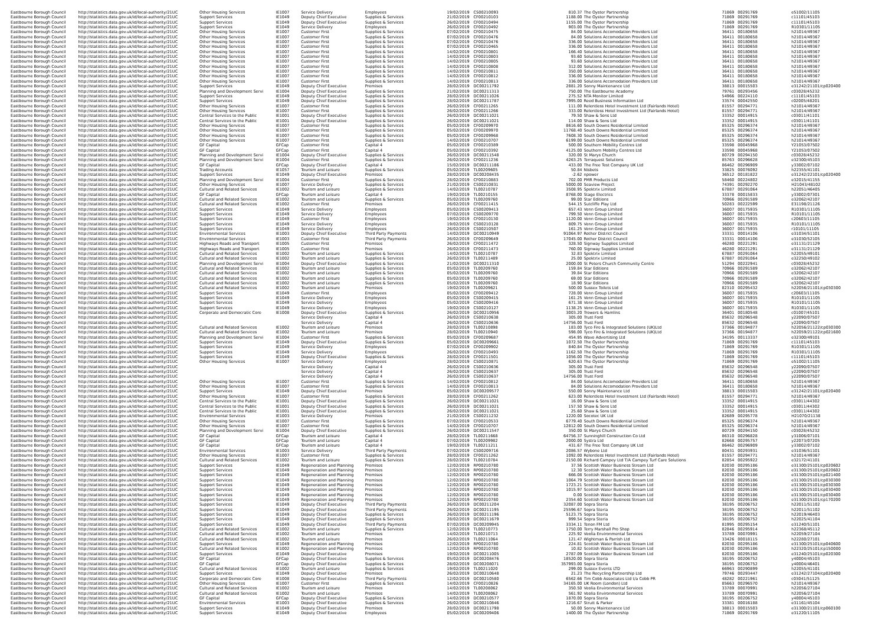| Eastbourne Borough Council | http://statistics.data.gov.uk/id/local-authority/21UC | Other Housing Services | IE1007 | Service Delivery | Employees | 19/02/2019 | CS00210093 | 810.37 | The Oyster Partnership | 71869 | 00291769 | e51002/11105 |
| Eastbourne Borough Council | http://statistics.data.gov.uk/id/local-authority/21UC | Support Services | IE1049 | Deputy Chief Executive | Supplies & Services | 21/02/2019 | CF00210103 | 1188.00 | The Oyster Partnership | 71869 | 00291769 | c11101/45103 |
| Eastbourne Borough Council | http://statistics.data.gov.uk/id/local-authority/21UC | Support Services | IE1049 | Deputy Chief Executive | Supplies & Services | 26/02/2019 | CF00210494 | 1155.00 | The Oyster Partnership | 71869 | 00291769 | c11101/45103 |
| Eastbourne Borough Council | http://statistics.data.gov.uk/id/local-authority/21UC | Support Services | IE1049 | Service Delivery | Employees | 26/02/2019 | CF00210492 | 903.00 | The Oyster Partnership | 71869 | 00291769 | R10301/11105 |
| Eastbourne Borough Council | http://statistics.data.gov.uk/id/local-authority/21UC | Other Housing Services | IE1007 | Customer First | Supplies & Services | 07/02/2019 | CF00210475 | 84.00 | Solutions Accomodation Providers Ltd | 36411 | 00180658 | h21014/49367 |
| Eastbourne Borough Council | http://statistics.data.gov.uk/id/local-authority/21UC | Other Housing Services | IE1007 | Customer First | Supplies & Services | 07/02/2019 | CF00210476 | 84.00 | Solutions Accomodation Providers Ltd | 36411 | 00180658 | h21014/49367 |
| Eastbourne Borough Council | http://statistics.data.gov.uk/id/local-authority/21UC | Other Housing Services | IE1007 | Customer First | Supplies & Services | 07/02/2019 | CF00210476 | 336.00 | Solutions Accomodation Providers Ltd | 36411 | 00180658 | h21014/49367 |
| Eastbourne Borough Council | http://statistics.data.gov.uk/id/local-authority/21UC | Other Housing Services | IE1007 | Customer First | Supplies & Services | 07/02/2019 | CF00210465 | 336.00 | Solutions Accomodation Providers Ltd | 36411 | 00180658 | h21014/49367 |
| Eastbourne Borough Council | http://statistics.data.gov.uk/id/local-authority/21UC | Other Housing Services | IE1007 | Customer First | Supplies & Services | 14/02/2019 | CF00210801 | 166.40 | Solutions Accomodation Providers Ltd | 36411 | 00180658 | h21014/49367 |
| Eastbourne Borough Council | http://statistics.data.gov.uk/id/local-authority/21UC | Other Housing Services | IE1007 | Customer First | Supplies & Services | 14/02/2019 | CF00210803 | 93.60 | Solutions Accomodation Providers Ltd | 36411 | 00180658 | h21014/49367 |
| Eastbourne Borough Council | http://statistics.data.gov.uk/id/local-authority/21UC | Other Housing Services | IE1007 | Customer First | Supplies & Services | 14/02/2019 | CF00210805 | 93.60 | Solutions Accomodation Providers Ltd | 36411 | 00180658 | h21014/49367 |
| Eastbourne Borough Council | http://statistics.data.gov.uk/id/local-authority/21UC | Other Housing Services | IE1007 | Customer First | Supplies & Services | 14/02/2019 | CF00210808 | 312.00 | Solutions Accomodation Providers Ltd | 36411 | 00180658 | h21014/49367 |
| Eastbourne Borough Council | http://statistics.data.gov.uk/id/local-authority/21UC | Other Housing Services | IE1007 | Customer First | Supplies & Services | 14/02/2019 | CF00210811 | 350.00 | Solutions Accomodation Providers Ltd | 36411 | 00180658 | h21014/49367 |
| Eastbourne Borough Council | http://statistics.data.gov.uk/id/local-authority/21UC | Other Housing Services | IE1007 | Customer First | Supplies & Services | 14/02/2019 | CF00210812 | 336.00 | Solutions Accomodation Providers Ltd | 36411 | 00180658 | h21014/49367 |
| Eastbourne Borough Council | http://statistics.data.gov.uk/id/local-authority/21UC | Other Housing Services | IE1007 | Customer First | Supplies & Services | 14/02/2019 | CF00210813 | 336.00 | Solutions Accomodation Providers Ltd | 36411 | 00180658 | h21014/49367 |
| Eastbourne Borough Council | http://statistics.data.gov.uk/id/local-authority/21UC | Support Services | IE1049 | Deputy Chief Executive | Premises | 28/02/2019 | DC00211792 | 2881.20 | Sonny Maintenance Ltd | 38813 | 00015503 | e31242/21101/cp020400 |
| Eastbourne Borough Council | http://statistics.data.gov.uk/id/local-authority/21UC | Planning and Development Servi | IE1004 | Deputy Chief Executive | Supplies & Services | 21/02/2019 | DC00211313 | 750.00 | The Eastbourne Academy | 79761 | 00293456 | c03028/45232 |
| Eastbourne Borough Council | http://statistics.data.gov.uk/id/local-authority/21UC | Support Services | IE1049 | Deputy Chief Executive | Supplies & Services | 28/02/2019 | DC00211026 | 275.52 | NTA Monitor Limited | 54966 | 00224110 | c11101/45103 |
| Eastbourne Borough Council | http://statistics.data.gov.uk/id/local-authority/21UC | Support Services | IE1049 | Deputy Chief Executive | Supplies & Services | 28/02/2019 | DC00211787 | 7995.00 | Reed Business Information Ltd | 33574 | 00042550 | c02005/48201 |
| Eastbourne Borough Council | http://statistics.data.gov.uk/id/local-authority/21UC | Other Housing Services | IE1007 | Customer First | Supplies & Services | 26/02/2019 | CF00211265 | 111.00 | Relentless Hotel Investment Ltd (Fairlands Hotel) | 81557 | 00294771 | h21014/49367 |
| Eastbourne Borough Council | http://statistics.data.gov.uk/id/local-authority/21UC | Other Housing Services | IE1007 | Customer First | Supplies & Services | 26/02/2019 | CF00211266 | 333.00 | Relentless Hotel Investment Ltd (Fairlands Hotel) | 81557 | 00294771 | h21014/49367 |
| Eastbourne Borough Council | http://statistics.data.gov.uk/id/local-authority/21UC | Central Services to the Public | IE1001 | Deputy Chief Executive | Supplies & Services | 26/02/2019 | DC00211021 | 79.50 | Shaw & Sons Ltd | 33352 | 00014915 | c03011/41101 |
| Eastbourne Borough Council | http://statistics.data.gov.uk/id/local-authority/21UC | Central Services to the Public | IE1001 | Deputy Chief Executive | Supplies & Services | 26/02/2019 | DC00211021 | 114.00 | Shaw & Sons Ltd | 33352 | 00014915 | c03011/41101 |
| Eastbourne Borough Council | http://statistics.data.gov.uk/id/local-authority/21UC | Other Housing Services | IE1007 | Customer First | Supplies & Services | 05/02/2019 | CF00209970 | 8616.60 | South Downs Residential Limited | 85325 | 00296374 | h21014/49367 |
| Eastbourne Borough Council | http://statistics.data.gov.uk/id/local-authority/21UC | Other Housing Services | IE1007 | Customer First | Supplies & Services | 05/02/2019 | CF00209970 | 11768.40 | South Downs Residential Limited | 85325 | 00296374 | h21014/49367 |
| Eastbourne Borough Council | http://statistics.data.gov.uk/id/local-authority/21UC | Other Housing Services | IE1007 | Customer First | Supplies & Services | 05/02/2019 | CF00209968 | 7608.30 | South Downs Residential Limited | 85325 | 00296374 | h21014/49367 |
| Eastbourne Borough Council | http://statistics.data.gov.uk/id/local-authority/21UC | Other Housing Services | IE1007 | Customer First | Supplies & Services | 14/02/2019 | CF00210707 | 6199.00 | South Downs Residential Limited | 85325 | 00296374 | h21014/49367 |
| Eastbourne Borough Council | http://statistics.data.gov.uk/id/local-authority/21UC | GF Capital | GFCap | Customer First | Capital 4 | 05/02/2019 | CF00210389 | 500.00 | Southern Mobility Centres Ltd | 33598 | 00045968 | Y21053/07502 |
| Eastbourne Borough Council | http://statistics.data.gov.uk/id/local-authority/21UC | GF Capital | GFCap | Customer First | Capital 4 | 05/02/2019 | CF00210392 | 4125.00 | Southern Mobility Centres Ltd | 33598 | 00045968 | Y21053/07502 |
| Eastbourne Borough Council | http://statistics.data.gov.uk/id/local-authority/21UC | Planning and Development Servi | IE1004 | Deputy Chief Executive | Supplies & Services | 26/02/2019 | DC00211548 | 320.00 | St Marys Church | 80729 | 00294150 | c03028/45232 |
| Eastbourne Borough Council | http://statistics.data.gov.uk/id/local-authority/21UC | Planning and Development Servi | IE1004 | Customer First | Supplies & Services | 26/02/2019 | CF00211236 | 4263.25 | Terraquest Solutions | 85763 | 00296628 | e32300/45103 |
| Eastbourne Borough Council | http://statistics.data.gov.uk/id/local-authority/21UC | GF Capital | GFCap | Deputy Chief Executive | Capital 4 | 15/02/2019 | DC00211186 | 433.00 | The Free Test Company UK Ltd | 86462 | 00296909 | y33002/07102 |
| Eastbourne Borough Council | http://statistics.data.gov.uk/id/local-authority/21UC | Trading Accounts | IE1057 | Tourism and Leisure | Supplies & Services | 05/02/2019 | TL00209605 | 50.84 | Nisbets | 33825 | 00076092 | h22355/41101 |
| Eastbourne Borough Council | http://statistics.data.gov.uk/id/local-authority/21UC | Support Services | IE1049 | Deputy Chief Executive | Premises | 28/02/2019 | DC00208435 | -2.62 | npower | 36512 | 00181822 | e31242/22101/cp020400 |
| Eastbourne Borough Council | http://statistics.data.gov.uk/id/local-authority/21UC | Planning and Development Servi | IE1004 | Customer First | Supplies & Services | 28/02/2019 | CF00210883 | 702.00 | PMR Products Ltd | 58460 | 00224802 | e32015/41155 |
| Eastbourne Borough Council | http://statistics.data.gov.uk/id/local-authority/21UC | Other Housing Services | IE1007 | Service Delivery | Supplies & Services | 21/02/2019 | CS00210831 | 5000.00 | Seaview Project | 74391 | 00292270 | H21043/48102 |
| Eastbourne Borough Council | http://statistics.data.gov.uk/id/local-authority/21UC | Cultural and Related Services | IE1002 | Tourism and Leisure | Supplies & Services | 14/02/2019 | TL00210787 | 3508.95 | Spektrix Limited | 67887 | 00291064 | h22051/46405 |
| Eastbourne Borough Council | http://statistics.data.gov.uk/id/local-authority/21UC | GF Capital | GFCap | Tourism and Leisure | Capital 4 | 19/02/2019 | TL00210155 | 8768.00 | Stage Electrics | 33378 | 00015833 | y33002/07301 |
| Eastbourne Borough Council | http://statistics.data.gov.uk/id/local-authority/21UC | Cultural and Related Services | IE1002 | Tourism and Leisure | Supplies & Services | 05/02/2019 | TL00209760 | 99.00 | Star Editions | 70966 | 00291589 | e32062/42107 |
| Eastbourne Borough Council | http://statistics.data.gov.uk/id/local-authority/21UC | Cultural and Related Services | IE1002 | Customer First | Premises | 26/02/2019 | CF00211415 | 544.15 | Sutcliffe Play Ltd | 50283 | 00222599 | E31198/21126 |
| Eastbourne Borough Council | http://statistics.data.gov.uk/id/local-authority/21UC | Support Services | IE1049 | Service Delivery | Employees | 05/02/2019 | CS00209413 | 657.43 | Venn Group Limited | 36007 | 00175935 | R10301/11105 |
| Eastbourne Borough Council | http://statistics.data.gov.uk/id/local-authority/21UC | Support Services | IE1049 | Service Delivery | Employees | 07/02/2019 | CS00209770 | 799.50 | Venn Group Limited | 36007 | 00175935 | R10101/11105 |
| Eastbourne Borough Council | http://statistics.data.gov.uk/id/local-authority/21UC | Support Services | IE1049 | Customer First | Employees | 19/02/2019 | CF00210130 | 1120.00 | Venn Group Limited | 36007 | 00175935 | c20603/11105 |
| Eastbourne Borough Council | http://statistics.data.gov.uk/id/local-authority/21UC | Support Services | IE1049 | Service Delivery | Employees | 19/02/2019 | CS00210128 | 809.75 | Venn Group Limited | 36007 | 00175935 | R10101/11105 |
| Eastbourne Borough Council | http://statistics.data.gov.uk/id/local-authority/21UC | Support Services | IE1049 | Service Delivery | Employees | 26/02/2019 | CS00210507 | 161.25 | Venn Group Limited | 36007 | 00175935 | r10101/11105 |
| Eastbourne Borough Council | http://statistics.data.gov.uk/id/local-authority/21UC | Environmental Services | IE1003 | Deputy Chief Executive | Third Party Payments | 14/02/2019 | DC00210949 | 91064.97 | Rother District Council | 33331 | 00014106 | e31034/51101 |
| Eastbourne Borough Council | http://statistics.data.gov.uk/id/local-authority/21UC | Environmental Services | IE1003 | Customer First | Third Party Payments | 26/02/2019 | CF00209649 | 17045.00 | Rother District Council | 33331 | 00014106 | e31030/52105 |
| Eastbourne Borough Council | http://statistics.data.gov.uk/id/local-authority/21UC | Highways Roads and Transport | IE1005 | Customer First | Premises | 26/02/2019 | CF00211472 | 328.50 | Signway Supplies Limited | 46280 | 00221291 | e31131/21129 |
| Eastbourne Borough Council | http://statistics.data.gov.uk/id/local-authority/21UC | Highways Roads and Transport | IE1005 | Customer First | Premises | 26/02/2019 | CF00211473 | 760.00 | Signway Supplies Limited | 46280 | 00221291 | e31131/21129 |
| Eastbourne Borough Council | http://statistics.data.gov.uk/id/local-authority/21UC | Cultural and Related Services | IE1002 | Tourism and Leisure | Supplies & Services | 14/02/2019 | TL00210787 | 32.83 | Spektrix Limited | 67887 | 00291064 | h22055/49101 |
| Eastbourne Borough Council | http://statistics.data.gov.uk/id/local-authority/21UC | Cultural and Related Services | IE1002 | Tourism and Leisure | Supplies & Services | 26/02/2019 | TL00211489 | 25.00 | Spektrix Limited | 67887 | 00291064 | e32250/49102 |
| Eastbourne Borough Council | http://statistics.data.gov.uk/id/local-authority/21UC | Planning and Development Servi | IE1004 | Deputy Chief Executive | Supplies & Services | 21/02/2019 | DC00211310 | 2000.00 | St Peters Church Community Centre | 51294 | 00222941 | c03028/45232 |
| Eastbourne Borough Council | http://statistics.data.gov.uk/id/local-authority/21UC | Cultural and Related Services | IE1002 | Tourism and Leisure | Supplies & Services | 05/02/2019 | TL00209760 | 159.84 | Star Editions | 70966 | 00291589 | e32062/42107 |
| Eastbourne Borough Council | http://statistics.data.gov.uk/id/local-authority/21UC | Cultural and Related Services | IE1002 | Tourism and Leisure | Supplies & Services | 05/02/2019 | TL00209760 | 39.84 | Star Editions | 70966 | 00291589 | e32062/42107 |
| Eastbourne Borough Council | http://statistics.data.gov.uk/id/local-authority/21UC | Cultural and Related Services | IE1002 | Tourism and Leisure | Supplies & Services | 05/02/2019 | TL00209760 | 69.00 | Star Editions | 70966 | 00291589 | e32062/42107 |
| Eastbourne Borough Council | http://statistics.data.gov.uk/id/local-authority/21UC | Cultural and Related Services | IE1002 | Tourism and Leisure | Supplies & Services | 05/02/2019 | TL00209760 | 18.90 | Star Editions | 70966 | 00291589 | e32062/42107 |
| Eastbourne Borough Council | http://statistics.data.gov.uk/id/local-authority/21UC | Cultural and Related Services | IE1002 | Tourism and Leisure | Premises | 19/02/2019 | TL00209621 | 500.00 | Sussex Toilets Ltd | 82310 | 00295432 | h22056/21101/cp030300 |
| Eastbourne Borough Council | http://statistics.data.gov.uk/id/local-authority/21UC | Support Services | IE1049 | Customer First | Employees | 05/02/2019 | CF00209412 | 728.00 | Venn Group Limited | 36007 | 00175935 | c20603/11105 |
| Eastbourne Borough Council | http://statistics.data.gov.uk/id/local-authority/21UC | Support Services | IE1049 | Service Delivery | Employees | 05/02/2019 | CS00209415 | 161.25 | Venn Group Limited | 36007 | 00175935 | R10101/11105 |
| Eastbourne Borough Council | http://statistics.data.gov.uk/id/local-authority/21UC | Support Services | IE1049 | Service Delivery | Employees | 05/02/2019 | CS00209416 | 671.38 | Venn Group Limited | 36007 | 00175935 | R10101/11105 |
| Eastbourne Borough Council | http://statistics.data.gov.uk/id/local-authority/21UC | Support Services | IE1049 | Service Delivery | Employees | 19/02/2019 | CS00210127 | 1138.25 | Venn Group Limited | 36007 | 00175935 | R10301/11105 |
| Eastbourne Borough Council | http://statistics.data.gov.uk/id/local-authority/21UC | Corporate and Democratic Core | IE1008 | Deputy Chief Executive | Supplies & Services | 26/02/2019 | DC00210956 | 3003.20 | Trowers & Hamlins | 36401 | 00180548 | c01007/45101 |
| Eastbourne Borough Council | http://statistics.data.gov.uk/id/local-authority/21UC | | | Service Delivery | Capital 4 | 26/02/2019 | CS00210638 | 305.00 | Trust Ford | 85632 | 00296548 | y22090/07507 |
| Eastbourne Borough Council | http://statistics.data.gov.uk/id/local-authority/21UC | | | Service Delivery | Capital 4 | 26/02/2019 | CS00210636 | 14756.00 | Trust Ford | 85632 | 00296548 | y22090/07507 |
| Eastbourne Borough Council | http://statistics.data.gov.uk/id/local-authority/21UC | Cultural and Related Services | IE1002 | Tourism and Leisure | Premises | 28/02/2019 | TL00210898 | 183.00 | Tyco Fire & Integrated Solutions (UK)Ltd | 37366 | 00194877 | h22056/21122/cp030300 |
| Eastbourne Borough Council | http://statistics.data.gov.uk/id/local-authority/21UC | Cultural and Related Services | IE1002 | Tourism and Leisure | Premises | 28/02/2019 | TL00210940 | 598.00 | Tyco Fire & Integrated Solutions (UK)Ltd | 37366 | 00194877 | h22059/21122/cp021600 |
| Eastbourne Borough Council | http://statistics.data.gov.uk/id/local-authority/21UC | Planning and Development Servi | IE1004 | Customer First | Supplies & Services | 05/02/2019 | CF00209687 | 454.95 | Wave Advertising Ltd | 34195 | 00113337 | e32300/49101 |
| Eastbourne Borough Council | http://statistics.data.gov.uk/id/local-authority/21UC | Support Services | IE1049 | Deputy Chief Executive | Supplies & Services | 05/02/2019 | DC00209661 | 1072.50 | The Oyster Partnership | 71869 | 00291769 | c11101/45103 |
| Eastbourne Borough Council | http://statistics.data.gov.uk/id/local-authority/21UC | Support Services | IE1049 | Service Delivery | Employees | 07/02/2019 | CF00209902 | 840.84 | The Oyster Partnership | 71869 | 00291769 | R10301/11105 |
| Eastbourne Borough Council | http://statistics.data.gov.uk/id/local-authority/21UC | Support Services | IE1049 | Service Delivery | Employees | 26/02/2019 | CF00210493 | 1162.50 | The Oyster Partnership | 71869 | 00291769 | R10301/11105 |
| Eastbourne Borough Council | http://statistics.data.gov.uk/id/local-authority/21UC | Support Services | IE1049 | Deputy Chief Executive | Supplies & Services | 28/02/2019 | CF00211501 | 1056.00 | The Oyster Partnership | 71869 | 00291769 | c11101/45103 |
| Eastbourne Borough Council | http://statistics.data.gov.uk/id/local-authority/21UC | Other Housing Services | IE1007 | Service Delivery | Employees | 28/02/2019 | CS00210871 | 620.63 | The Oyster Partnership | 71869 | 00291769 | e51002/11105 |
| Eastbourne Borough Council | http://statistics.data.gov.uk/id/local-authority/21UC | | | Service Delivery | Capital 4 | 26/02/2019 | CS00210636 | 305.00 | Trust Ford | 85632 | 00296548 | y22090/07507 |
| Eastbourne Borough Council | http://statistics.data.gov.uk/id/local-authority/21UC | | | Service Delivery | Capital 4 | 26/02/2019 | CS00210637 | 305.00 | Trust Ford | 85632 | 00296548 | y22090/07507 |
| Eastbourne Borough Council | http://statistics.data.gov.uk/id/local-authority/21UC | | | Service Delivery | Capital 4 | 26/02/2019 | CS00210637 | 14756.00 | Trust Ford | 85632 | 00296548 | y22090/07507 |
| Eastbourne Borough Council | http://statistics.data.gov.uk/id/local-authority/21UC | Other Housing Services | IE1007 | Customer First | Supplies & Services | 14/02/2019 | CF00210812 | 84.00 | Solutions Accomodation Providers Ltd | 36411 | 00180658 | h21014/49367 |
| Eastbourne Borough Council | http://statistics.data.gov.uk/id/local-authority/21UC | Other Housing Services | IE1007 | Customer First | Supplies & Services | 14/02/2019 | CF00210813 | 84.00 | Solutions Accomodation Providers Ltd | 36411 | 00180658 | h21014/49367 |
| Eastbourne Borough Council | http://statistics.data.gov.uk/id/local-authority/21UC | Support Services | IE1049 | Deputy Chief Executive | Premises | 05/02/2019 | DC00209577 | 550.00 | Sonny Maintenance Ltd | 38813 | 00015503 | e31242/21101/cp020400 |
| Eastbourne Borough Council | http://statistics.data.gov.uk/id/local-authority/21UC | Other Housing Services | IE1007 | Customer First | Supplies & Services | 28/02/2019 | CF00211262 | 623.00 | Relentless Hotel Investment Ltd (Fairlands Hotel) | 81557 | 00294771 | h21014/49367 |
| Eastbourne Borough Council | http://statistics.data.gov.uk/id/local-authority/21UC | Central Services to the Public | IE1001 | Deputy Chief Executive | Supplies & Services | 26/02/2019 | DC00211021 | 16.00 | Shaw & Sons Ltd | 33352 | 00014915 | c03011/44302 |
| Eastbourne Borough Council | http://statistics.data.gov.uk/id/local-authority/21UC | Central Services to the Public | IE1001 | Deputy Chief Executive | Supplies & Services | 26/02/2019 | DC00211021 | 157.50 | Shaw & Sons Ltd | 33352 | 00014915 | c03011/44302 |
| Eastbourne Borough Council | http://statistics.data.gov.uk/id/local-authority/21UC | Central Services to the Public | IE1001 | Deputy Chief Executive | Supplies & Services | 26/02/2019 | DC00211021 | 25.60 | Shaw & Sons Ltd | 33352 | 00014915 | c03011/44302 |
| Eastbourne Borough Council | http://statistics.data.gov.uk/id/local-authority/21UC | Environmental Services | IE1003 | Service Delivery | Premises | 21/02/2019 | CS00211232 | 1220.00 | Socotec UK Ltd | 82689 | 00295778 | H21070/21138 |
| Eastbourne Borough Council | http://statistics.data.gov.uk/id/local-authority/21UC | Other Housing Services | IE1007 | Customer First | Supplies & Services | 07/02/2019 | CF00210533 | 6779.40 | South Downs Residential Limited | 85325 | 00296374 | h21014/49367 |
| Eastbourne Borough Council | http://statistics.data.gov.uk/id/local-authority/21UC | Other Housing Services | IE1007 | Customer First | Supplies & Services | 14/02/2019 | CF00210707 | 12812.00 | South Downs Residential Limited | 85325 | 00296374 | h21014/49367 |
| Eastbourne Borough Council | http://statistics.data.gov.uk/id/local-authority/21UC | Planning and Development Servi | IE1004 | Deputy Chief Executive | Supplies & Services | 26/02/2019 | DC00211547 | 350.00 | St Marys Church | 80729 | 00294150 | c03028/45232 |
| Eastbourne Borough Council | http://statistics.data.gov.uk/id/local-authority/21UC | GF Capital | GFCap | Tourism and Leisure | Capital 4 | 28/02/2019 | TL00211668 | 64756.37 | Sunninghill Construction Co Ltd | 86310 | 00296828 | y31006/07101 |
| Eastbourne Borough Council | http://statistics.data.gov.uk/id/local-authority/21UC | GF Capital | GFCap | Tourism and Leisure | Capital 4 | 07/02/2019 | TL00209982 | 2000.00 | Systra Ltd | 82668 | 00295757 | y22073/07205 |
| Eastbourne Borough Council | http://statistics.data.gov.uk/id/local-authority/21UC | GF Capital | GFCap | Tourism and Leisure | Capital 4 | 19/02/2019 | TL00211211 | 431.67 | The Free Test Company UK Ltd | 86462 | 00296909 | y33002/07102 |
| Eastbourne Borough Council | http://statistics.data.gov.uk/id/local-authority/21UC | Environmental Services | IE1003 | Service Delivery | Third Party Payments | 07/02/2019 | CS00209716 | 2086.57 | Wybone Ltd | 80431 | 00293931 | e31036/51101 |
| Eastbourne Borough Council | http://statistics.data.gov.uk/id/local-authority/21UC | Other Housing Services | IE1007 | Customer First | Supplies & Services | 28/02/2019 | CF00211262 | 1092.00 | Relentless Hotel Investment Ltd (Fairlands Hotel) | 81557 | 00294771 | h21014/49367 |
| Eastbourne Borough Council | http://statistics.data.gov.uk/id/local-authority/21UC | Cultural and Related Services | IE1002 | Tourism and Leisure | Supplies & Services | 28/02/2019 | TL00210784 | 2150.00 | Richard Campey Ltd T/A Campey Turf Care Solutions | 82854 | 00295922 | e32172/41101 |
| Eastbourne Borough Council | http://statistics.data.gov.uk/id/local-authority/21UC | Support Services | IE1049 | Regeneration and Planning | Premises | 12/02/2019 | RP00210780 | 37.56 | Scottish Water Business Stream Ltd | 82030 | 00295186 | e31300/25101/cp020602 |
| Eastbourne Borough Council | http://statistics.data.gov.uk/id/local-authority/21UC | Support Services | IE1049 | Regeneration and Planning | Premises | 12/02/2019 | RP00210780 | 12.30 | Scottish Water Business Stream Ltd | 82030 | 00295186 | e31300/25101/cp020602 |
| Eastbourne Borough Council | http://statistics.data.gov.uk/id/local-authority/21UC | Support Services | IE1049 | Regeneration and Planning | Premises | 12/02/2019 | RP00210780 | 666.08 | Scottish Water Business Stream Ltd | 82030 | 00295186 | e31300/25101/cp021400 |
| Eastbourne Borough Council | http://statistics.data.gov.uk/id/local-authority/21UC | Support Services | IE1049 | Regeneration and Planning | Premises | 12/02/2019 | RP00210780 | 1064.79 | Scottish Water Business Stream Ltd | 82030 | 00295186 | e31300/25101/cp030300 |
| Eastbourne Borough Council | http://statistics.data.gov.uk/id/local-authority/21UC | Support Services | IE1049 | Regeneration and Planning | Premises | 12/02/2019 | RP00210780 | 1723.21 | Scottish Water Business Stream Ltd | 82030 | 00295186 | e31300/25101/cp030300 |
| Eastbourne Borough Council | http://statistics.data.gov.uk/id/local-authority/21UC | Support Services | IE1049 | Regeneration and Planning | Premises | 12/02/2019 | RP00210780 | 1015.97 | Scottish Water Business Stream Ltd | 82030 | 00295186 | e31300/25101/cp030400 |
| Eastbourne Borough Council | http://statistics.data.gov.uk/id/local-authority/21UC | Support Services | IE1049 | Regeneration and Planning | Premises | 12/02/2019 | RP00210780 | 0.00 | Scottish Water Business Stream Ltd | 82030 | 00295186 | e31300/25101/cp030400 |
| Eastbourne Borough Council | http://statistics.data.gov.uk/id/local-authority/21UC | Support Services | IE1049 | Regeneration and Planning | Premises | 12/02/2019 | RP00210780 | 2354.60 | Scottish Water Business Stream Ltd | 82030 | 00295186 | e31300/25101/cp170200 |
| Eastbourne Borough Council | http://statistics.data.gov.uk/id/local-authority/21UC | Support Services | IE1049 | Deputy Chief Executive | Third Party Payments | 26/02/2019 | DC00211204 | 32087.00 | Sopra Steria | 38195 | 00206752 | h22011/51102 |
| Eastbourne Borough Council | http://statistics.data.gov.uk/id/local-authority/21UC | Support Services | IE1049 | Deputy Chief Executive | Third Party Payments | 26/02/2019 | DC00211195 | 25596.67 | Sopra Steria | 38195 | 00206752 | h22011/51102 |
| Eastbourne Borough Council | http://statistics.data.gov.uk/id/local-authority/21UC | Support Services | IE1049 | Deputy Chief Executive | Supplies & Services | 26/02/2019 | DC00211196 | 5123.75 | Sopra Steria | 38195 | 00206752 | h22019/46403 |
| Eastbourne Borough Council | http://statistics.data.gov.uk/id/local-authority/21UC | Support Services | IE1049 | Deputy Chief Executive | Supplies & Services | 28/02/2019 | DC00211679 | 999.54 | Sopra Steria | 38195 | 00206752 | h22025/41104 |
| Eastbourne Borough Council | http://statistics.data.gov.uk/id/local-authority/21UC | Support Services | IE1049 | Deputy Chief Executive | Third Party Payments | 07/02/2019 | DC00209945 | 3334.11 | Tenon FM Ltd | 81995 | 00295154 | e31240/51101 |
| Eastbourne Borough Council | http://statistics.data.gov.uk/id/local-authority/21UC | Cultural and Related Services | IE1002 | Tourism and Leisure | Supplies & Services | 12/02/2019 | TL00210773 | 1750.00 | Terry Marshall Pro Shop | 82846 | 00295914 | h22368/45112 |
| Eastbourne Borough Council | http://statistics.data.gov.uk/id/local-authority/21UC | Cultural and Related Services | IE1002 | Tourism and Leisure | Premises | 14/02/2019 | TL00210713 | 225.92 | Veolia Environmental Services | 33789 | 00070991 | h22059/27104 |
| Eastbourne Borough Council | http://statistics.data.gov.uk/id/local-authority/21UC | Cultural and Related Services | IE1002 | Tourism and Leisure | Premises | 26/02/2019 | TL00211064 | 121.47 | Wightman & Parrish Ltd | 33426 | 00018115 | h22280/27101 |
| Eastbourne Borough Council | http://statistics.data.gov.uk/id/local-authority/21UC | Support Services | IE1049 | Regeneration and Planning | Premises | 12/02/2019 | RP00210780 | 224.81 | Scottish Water Business Stream Ltd | 82030 | 00295186 | e31300/25101/cp040600 |
| Eastbourne Borough Council | http://statistics.data.gov.uk/id/local-authority/21UC | Cultural and Related Services | IE1002 | Regeneration and Planning | Premises | 12/02/2019 | RP00210780 | 10.82 | Scottish Water Business Stream Ltd | 82030 | 00295186 | h22320/25101/cp150000 |
| Eastbourne Borough Council | http://statistics.data.gov.uk/id/local-authority/21UC | Support Services | IE1049 | Deputy Chief Executive | Premises | 19/02/2019 | DC00211005 | 2787.09 | Scottish Water Business Stream Ltd | 82030 | 00295186 | e31240/25101/cp020300 |
| Eastbourne Borough Council | http://statistics.data.gov.uk/id/local-authority/21UC | GF Capital | GFCap | Deputy Chief Executive | Supplies & Services | 05/02/2019 | DC00208476 | 18520.00 | Sopra Steria | 38195 | 00206752 | y40004/45103 |
| Eastbourne Borough Council | http://statistics.data.gov.uk/id/local-authority/21UC | GF Capital | GFCap | Deputy Chief Executive | Supplies & Services | 28/02/2019 | DC00208071 | 357993.00 | Sopra Steria | 38195 | 00206752 | y40004/46401 |
| Eastbourne Borough Council | http://statistics.data.gov.uk/id/local-authority/21UC | Cultural and Related Services | IE1002 | Tourism and Leisure | Supplies & Services | 19/02/2019 | TL00211020 | 299.00 | Sussex Events LTD | 66963 | 00290899 | h22055/41101 |
| Eastbourne Borough Council | http://statistics.data.gov.uk/id/local-authority/21UC | Support Services | IE1049 | Deputy Chief Executive | Premises | 26/02/2019 | DC00210648 | 21.23 | The Recycling Partnership Ltd | 79746 | 00293447 | e31242/27104/cp020400 |
| Eastbourne Borough Council | http://statistics.data.gov.uk/id/local-authority/21UC | Corporate and Democratic Core | IE1008 | Deputy Chief Executive | Third Party Payments | 12/02/2019 | DC00210580 | 6562.66 | Tim Cobb Associates Ltd t/a Cobb PR | 48282 | 00221961 | c03041/51125 |
| Eastbourne Borough Council | http://statistics.data.gov.uk/id/local-authority/21UC | Other Housing Services | IE1007 | Customer First | Supplies & Services | 14/02/2019 | CF00210826 | 34165.00 | UK Room (London) Ltd | 85663 | 00296570 | h21014/49367 |
| Eastbourne Borough Council | http://statistics.data.gov.uk/id/local-authority/21UC | Cultural and Related Services | IE1002 | Tourism and Leisure | Premises | 14/02/2019 | TL00208062 | 350.50 | Veolia Environmental Services | 33789 | 00070991 | h22056/27104 |
| Eastbourne Borough Council | http://statistics.data.gov.uk/id/local-authority/21UC | Cultural and Related Services | IE1002 | Tourism and Leisure | Premises | 14/02/2019 | TL00208062 | 561.92 | Veolia Environmental Services | 33789 | 00070991 | h22056/27104 |
| Eastbourne Borough Council | http://statistics.data.gov.uk/id/local-authority/21UC | GF Capital | GFCap | Deputy Chief Executive | Supplies & Services | 14/02/2019 | DC00210577 | 1870.00 | Sopra Steria | 38195 | 00206752 | y40004/45103 |
| Eastbourne Borough Council | http://statistics.data.gov.uk/id/local-authority/21UC | Environmental Services | IE1003 | Deputy Chief Executive | Supplies & Services | 26/02/2019 | DC00210846 | 1216.67 | Strutt & Parker | 33381 | 00016188 | e31161/45104 |
| Eastbourne Borough Council | http://statistics.data.gov.uk/id/local-authority/21UC | Support Services | IE1049 | Deputy Chief Executive | Premises | 28/02/2019 | DC00211798 | 50.00 | Sonny Maintenance Ltd | 38813 | 00015503 | e31300/21101/cp060100 |
| Eastbourne Borough Council | http://statistics.data.gov.uk/id/local-authority/21UC | Support Services | IE1049 | Deputy Chief Executive | Employees | 05/02/2019 | DC00209406 | 1400.00 | The Oyster Partnership | 71869 | 00291769 | e31220/11105 |